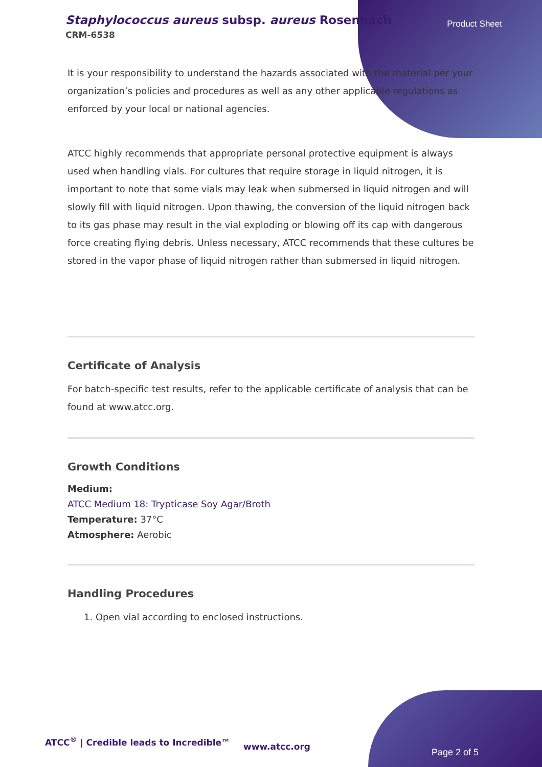Staphylococcus aureus subsp. aureus Rosenbach
CRM-6538
Product Sheet
It is your responsibility to understand the hazards associated with the material per your organization’s policies and procedures as well as any other applicable regulations as enforced by your local or national agencies.
ATCC highly recommends that appropriate personal protective equipment is always used when handling vials. For cultures that require storage in liquid nitrogen, it is important to note that some vials may leak when submersed in liquid nitrogen and will slowly fill with liquid nitrogen. Upon thawing, the conversion of the liquid nitrogen back to its gas phase may result in the vial exploding or blowing off its cap with dangerous force creating flying debris. Unless necessary, ATCC recommends that these cultures be stored in the vapor phase of liquid nitrogen rather than submersed in liquid nitrogen.
Certificate of Analysis
For batch-specific test results, refer to the applicable certificate of analysis that can be found at www.atcc.org.
Growth Conditions
Medium:
ATCC Medium 18: Trypticase Soy Agar/Broth
Temperature: 37°C
Atmosphere: Aerobic
Handling Procedures
1. Open vial according to enclosed instructions.
ATCC<sup>®</sup> | Credible leads to Incredible™
www.atcc.org
Page 2 of 5